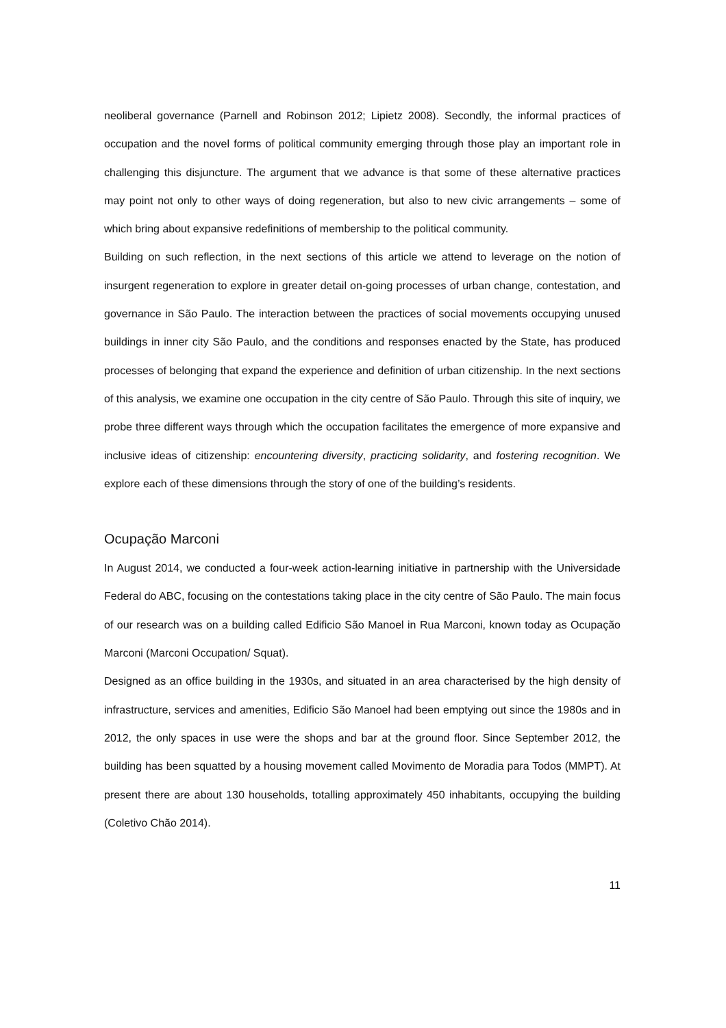neoliberal governance (Parnell and Robinson 2012; Lipietz 2008). Secondly, the informal practices of occupation and the novel forms of political community emerging through those play an important role in challenging this disjuncture. The argument that we advance is that some of these alternative practices may point not only to other ways of doing regeneration, but also to new civic arrangements – some of which bring about expansive redefinitions of membership to the political community.
Building on such reflection, in the next sections of this article we attend to leverage on the notion of insurgent regeneration to explore in greater detail on-going processes of urban change, contestation, and governance in São Paulo. The interaction between the practices of social movements occupying unused buildings in inner city São Paulo, and the conditions and responses enacted by the State, has produced processes of belonging that expand the experience and definition of urban citizenship. In the next sections of this analysis, we examine one occupation in the city centre of São Paulo. Through this site of inquiry, we probe three different ways through which the occupation facilitates the emergence of more expansive and inclusive ideas of citizenship: encountering diversity, practicing solidarity, and fostering recognition. We explore each of these dimensions through the story of one of the building’s residents.
Ocupação Marconi
In August 2014, we conducted a four-week action-learning initiative in partnership with the Universidade Federal do ABC, focusing on the contestations taking place in the city centre of São Paulo. The main focus of our research was on a building called Edificio São Manoel in Rua Marconi, known today as Ocupação Marconi (Marconi Occupation/ Squat).
Designed as an office building in the 1930s, and situated in an area characterised by the high density of infrastructure, services and amenities, Edificio São Manoel had been emptying out since the 1980s and in 2012, the only spaces in use were the shops and bar at the ground floor. Since September 2012, the building has been squatted by a housing movement called Movimento de Moradia para Todos (MMPT). At present there are about 130 households, totalling approximately 450 inhabitants, occupying the building (Coletivo Chão 2014).
11